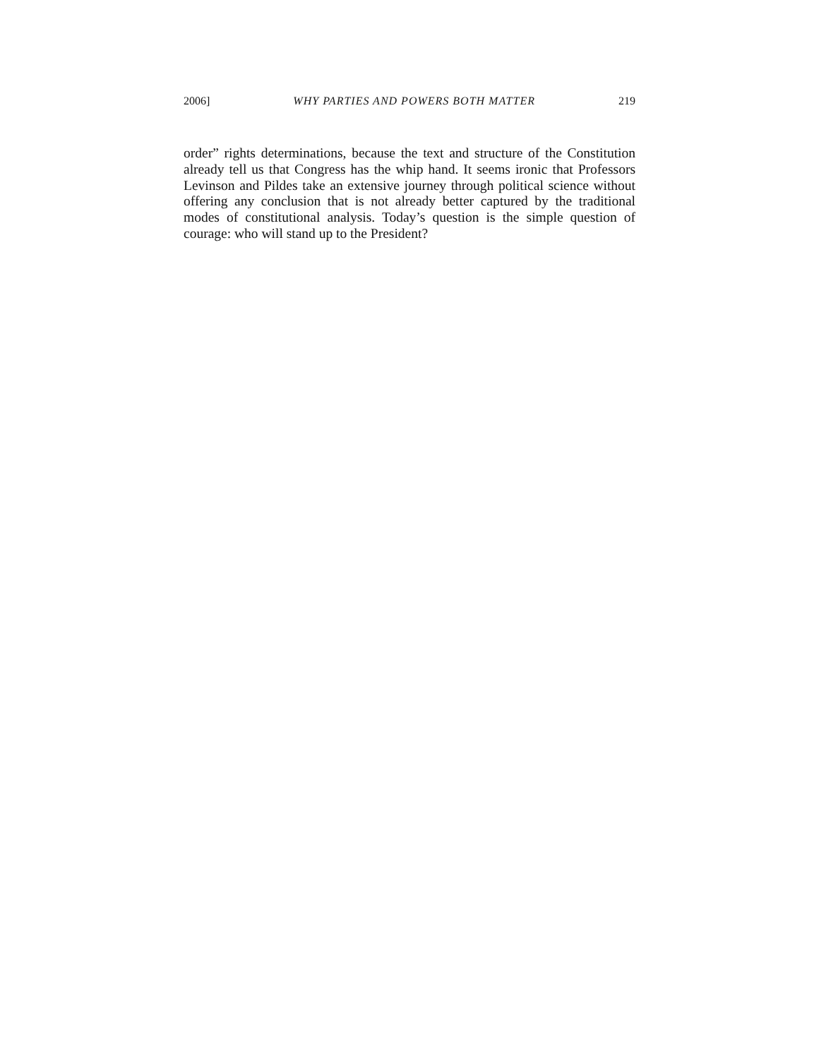2006] WHY PARTIES AND POWERS BOTH MATTER 219
order” rights determinations, because the text and structure of the Constitution already tell us that Congress has the whip hand. It seems ironic that Professors Levinson and Pildes take an extensive journey through political science without offering any conclusion that is not al­ready better captured by the traditional modes of constitutional analy­sis. Today’s question is the simple question of courage: who will stand up to the President?